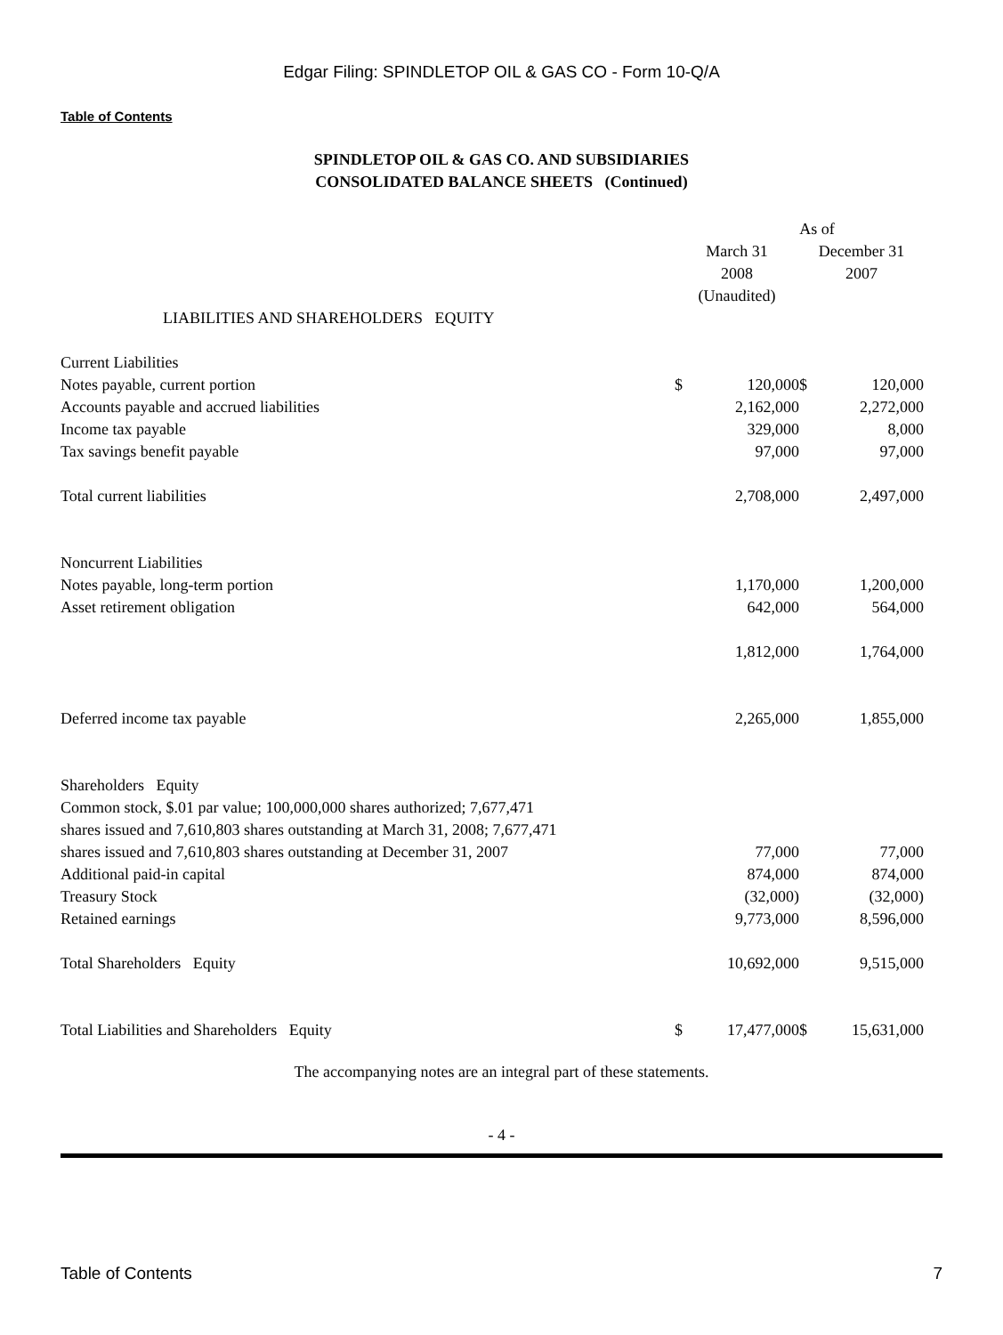Edgar Filing: SPINDLETOP OIL & GAS CO - Form 10-Q/A
Table of Contents
SPINDLETOP OIL & GAS CO. AND SUBSIDIARIES
CONSOLIDATED BALANCE SHEETS (Continued)
| | As of | | | |
| | March 31 2008 (Unaudited) | | December 31 2007 | |
| LIABILITIES AND SHAREHOLDERS EQUITY | | | | |
| Current Liabilities | | | | |
| Notes payable, current portion | $ | 120,000 | $ | 120,000 |
| Accounts payable and accrued liabilities | | 2,162,000 | | 2,272,000 |
| Income tax payable | | 329,000 | | 8,000 |
| Tax savings benefit payable | | 97,000 | | 97,000 |
| Total current liabilities | | 2,708,000 | | 2,497,000 |
| Noncurrent Liabilities | | | | |
| Notes payable, long-term portion | | 1,170,000 | | 1,200,000 |
| Asset retirement obligation | | 642,000 | | 564,000 |
| | | 1,812,000 | | 1,764,000 |
| Deferred income tax payable | | 2,265,000 | | 1,855,000 |
| Shareholders Equity | | | | |
| Common stock, $.01 par value; 100,000,000 shares authorized; 7,677,471 shares issued and 7,610,803 shares outstanding at March 31, 2008; 7,677,471 shares issued and 7,610,803 shares outstanding at December 31, 2007 | | 77,000 | | 77,000 |
| Additional paid-in capital | | 874,000 | | 874,000 |
| Treasury Stock | | (32,000) | | (32,000) |
| Retained earnings | | 9,773,000 | | 8,596,000 |
| Total Shareholders Equity | | 10,692,000 | | 9,515,000 |
| Total Liabilities and Shareholders Equity | $ | 17,477,000 | $ | 15,631,000 |
The accompanying notes are an integral part of these statements.
- 4 -
Table of Contents 7